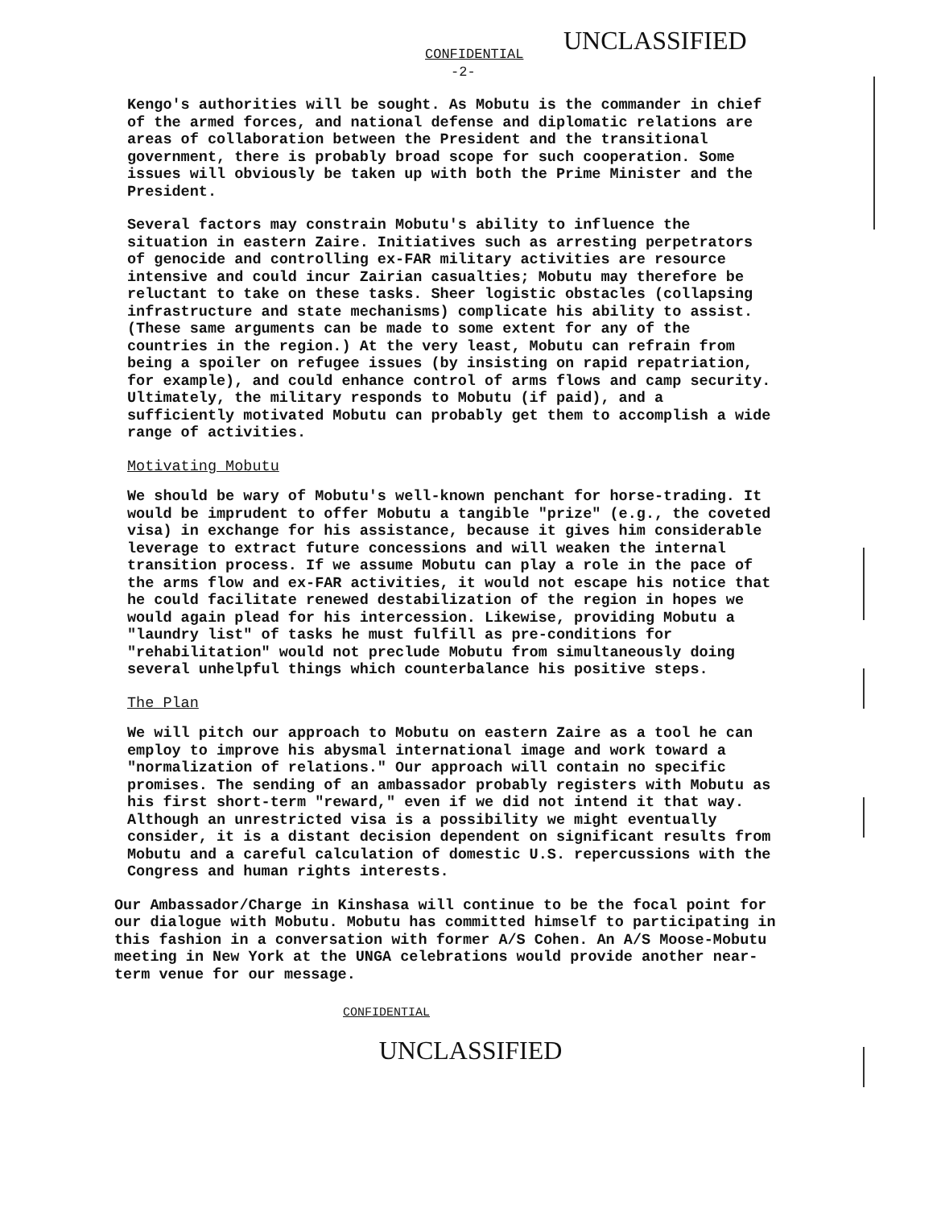CONFIDENTIAL
-2-
UNCLASSIFIED
Kengo's authorities will be sought. As Mobutu is the commander in chief of the armed forces, and national defense and diplomatic relations are areas of collaboration between the President and the transitional government, there is probably broad scope for such cooperation. Some issues will obviously be taken up with both the Prime Minister and the President.
Several factors may constrain Mobutu's ability to influence the situation in eastern Zaire. Initiatives such as arresting perpetrators of genocide and controlling ex-FAR military activities are resource intensive and could incur Zairian casualties; Mobutu may therefore be reluctant to take on these tasks. Sheer logistic obstacles (collapsing infrastructure and state mechanisms) complicate his ability to assist. (These same arguments can be made to some extent for any of the countries in the region.) At the very least, Mobutu can refrain from being a spoiler on refugee issues (by insisting on rapid repatriation, for example), and could enhance control of arms flows and camp security. Ultimately, the military responds to Mobutu (if paid), and a sufficiently motivated Mobutu can probably get them to accomplish a wide range of activities.
Motivating Mobutu
We should be wary of Mobutu's well-known penchant for horse-trading. It would be imprudent to offer Mobutu a tangible "prize" (e.g., the coveted visa) in exchange for his assistance, because it gives him considerable leverage to extract future concessions and will weaken the internal transition process. If we assume Mobutu can play a role in the pace of the arms flow and ex-FAR activities, it would not escape his notice that he could facilitate renewed destabilization of the region in hopes we would again plead for his intercession. Likewise, providing Mobutu a "laundry list" of tasks he must fulfill as pre-conditions for "rehabilitation" would not preclude Mobutu from simultaneously doing several unhelpful things which counterbalance his positive steps.
The Plan
We will pitch our approach to Mobutu on eastern Zaire as a tool he can employ to improve his abysmal international image and work toward a "normalization of relations." Our approach will contain no specific promises. The sending of an ambassador probably registers with Mobutu as his first short-term "reward," even if we did not intend it that way. Although an unrestricted visa is a possibility we might eventually consider, it is a distant decision dependent on significant results from Mobutu and a careful calculation of domestic U.S. repercussions with the Congress and human rights interests.
Our Ambassador/Charge in Kinshasa will continue to be the focal point for our dialogue with Mobutu. Mobutu has committed himself to participating in this fashion in a conversation with former A/S Cohen. An A/S Moose-Mobutu meeting in New York at the UNGA celebrations would provide another near-term venue for our message.
CONFIDENTIAL
UNCLASSIFIED